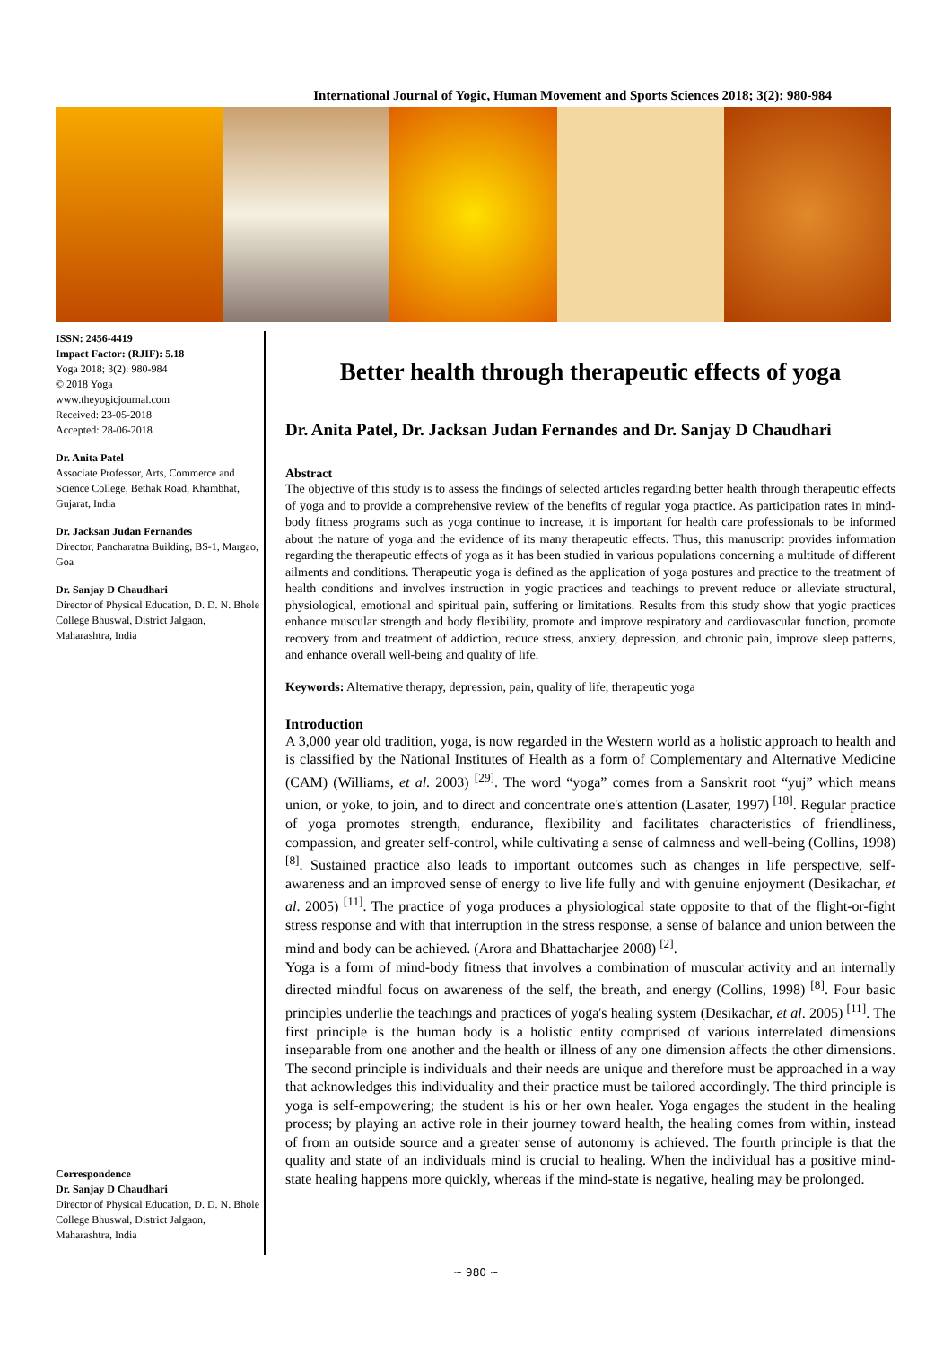International Journal of Yogic, Human Movement and Sports Sciences 2018; 3(2): 980-984
ISSN: 2456-4419
Impact Factor: (RJIF): 5.18
Yoga 2018; 3(2): 980-984
© 2018 Yoga
www.theyogicjournal.com
Received: 23-05-2018
Accepted: 28-06-2018
Dr. Anita Patel
Associate Professor, Arts, Commerce and Science College, Bethak Road, Khambhat, Gujarat, India
Dr. Jacksan Judan Fernandes
Director, Pancharatna Building, BS-1, Margao, Goa
Dr. Sanjay D Chaudhari
Director of Physical Education, D. D. N. Bhole College Bhuswal, District Jalgaon, Maharashtra, India
Correspondence
Dr. Sanjay D Chaudhari
Director of Physical Education, D. D. N. Bhole College Bhuswal, District Jalgaon, Maharashtra, India
Better health through therapeutic effects of yoga
Dr. Anita Patel, Dr. Jacksan Judan Fernandes and Dr. Sanjay D Chaudhari
Abstract
The objective of this study is to assess the findings of selected articles regarding better health through therapeutic effects of yoga and to provide a comprehensive review of the benefits of regular yoga practice. As participation rates in mind-body fitness programs such as yoga continue to increase, it is important for health care professionals to be informed about the nature of yoga and the evidence of its many therapeutic effects. Thus, this manuscript provides information regarding the therapeutic effects of yoga as it has been studied in various populations concerning a multitude of different ailments and conditions. Therapeutic yoga is defined as the application of yoga postures and practice to the treatment of health conditions and involves instruction in yogic practices and teachings to prevent reduce or alleviate structural, physiological, emotional and spiritual pain, suffering or limitations. Results from this study show that yogic practices enhance muscular strength and body flexibility, promote and improve respiratory and cardiovascular function, promote recovery from and treatment of addiction, reduce stress, anxiety, depression, and chronic pain, improve sleep patterns, and enhance overall well-being and quality of life.
Keywords: Alternative therapy, depression, pain, quality of life, therapeutic yoga
Introduction
A 3,000 year old tradition, yoga, is now regarded in the Western world as a holistic approach to health and is classified by the National Institutes of Health as a form of Complementary and Alternative Medicine (CAM) (Williams, et al. 2003) <sup>[29]</sup>. The word “yoga” comes from a Sanskrit root “yuj” which means union, or yoke, to join, and to direct and concentrate one's attention (Lasater, 1997) <sup>[18]</sup>. Regular practice of yoga promotes strength, endurance, flexibility and facilitates characteristics of friendliness, compassion, and greater self-control, while cultivating a sense of calmness and well-being (Collins, 1998) <sup>[8]</sup>. Sustained practice also leads to important outcomes such as changes in life perspective, self-awareness and an improved sense of energy to live life fully and with genuine enjoyment (Desikachar, et al. 2005) <sup>[11]</sup>. The practice of yoga produces a physiological state opposite to that of the flight-or-fight stress response and with that interruption in the stress response, a sense of balance and union between the mind and body can be achieved. (Arora and Bhattacharjee 2008) <sup>[2]</sup>.
Yoga is a form of mind-body fitness that involves a combination of muscular activity and an internally directed mindful focus on awareness of the self, the breath, and energy (Collins, 1998) <sup>[8]</sup>. Four basic principles underlie the teachings and practices of yoga's healing system (Desikachar, et al. 2005) <sup>[11]</sup>. The first principle is the human body is a holistic entity comprised of various interrelated dimensions inseparable from one another and the health or illness of any one dimension affects the other dimensions. The second principle is individuals and their needs are unique and therefore must be approached in a way that acknowledges this individuality and their practice must be tailored accordingly. The third principle is yoga is self-empowering; the student is his or her own healer. Yoga engages the student in the healing process; by playing an active role in their journey toward health, the healing comes from within, instead of from an outside source and a greater sense of autonomy is achieved. The fourth principle is that the quality and state of an individuals mind is crucial to healing. When the individual has a positive mind-state healing happens more quickly, whereas if the mind-state is negative, healing may be prolonged.
~ 980 ~